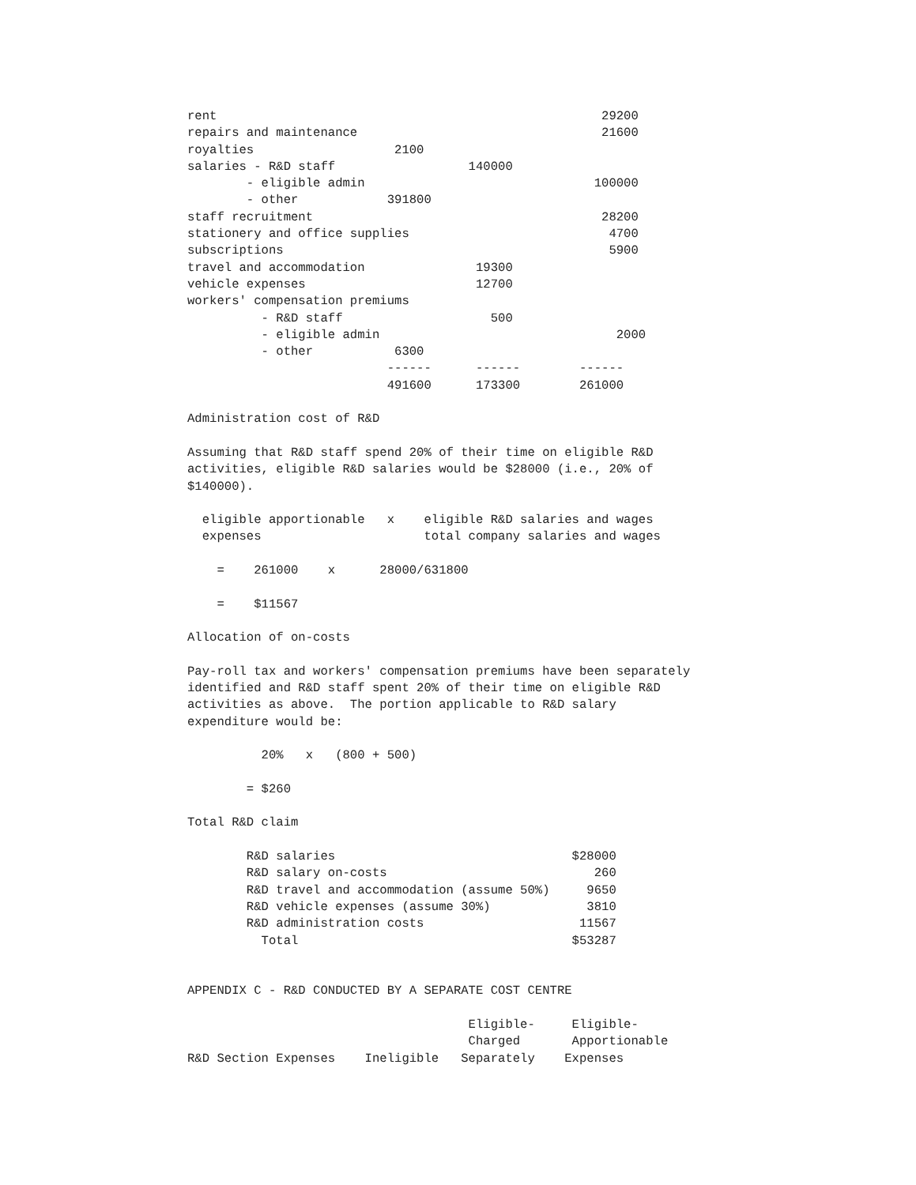rent                                                    29200
repairs and maintenance                                 21600
royalties                   2100
salaries - R&D staff                  140000
        - eligible admin                               100000
        - other            391800
staff recruitment                                       28200
stationery and office supplies                           4700
subscriptions                                            5900
travel and accommodation               19300
vehicle expenses                       12700
workers' compensation premiums
          - R&D staff                    500
          - eligible admin                                2000
          - other           6300
                           ------      ------        ------
                           491600      173300        261000

Administration cost of R&D

Assuming that R&D staff spend 20% of their time on eligible R&D
activities, eligible R&D salaries would be $28000 (i.e., 20% of
$140000).

  eligible apportionable   x    eligible R&D salaries and wages
  expenses                      total company salaries and wages

    =    261000    x      28000/631800

    =    $11567

Allocation of on-costs

Pay-roll tax and workers' compensation premiums have been separately
identified and R&D staff spent 20% of their time on eligible R&D
activities as above.  The portion applicable to R&D salary
expenditure would be:

          20%   x   (800 + 500)

        = $260

Total R&D claim

        R&D salaries                                $28000
        R&D salary on-costs                            260
        R&D travel and accommodation (assume 50%)     9650
        R&D vehicle expenses (assume 30%)             3810
        R&D administration costs                     11567
          Total                                     $53287


APPENDIX C - R&D CONDUCTED BY A SEPARATE COST CENTRE

                                      Eligible-     Eligible-
                                      Charged       Apportionable
R&D Section Expenses    Ineligible   Separately    Expenses